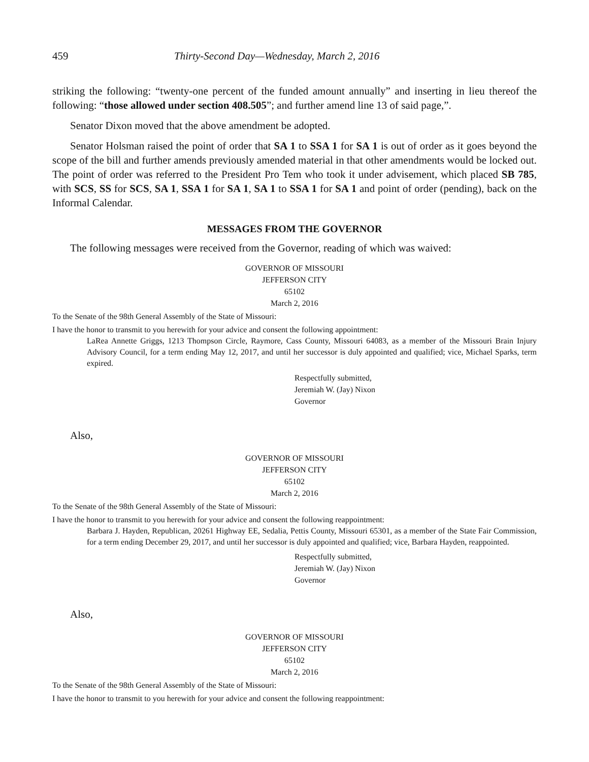459 Thirty-Second Day—Wednesday, March 2, 2016
striking the following: “twenty-one percent of the funded amount annually” and inserting in lieu thereof the following: “those allowed under section 408.505”; and further amend line 13 of said page,”.
Senator Dixon moved that the above amendment be adopted.
Senator Holsman raised the point of order that SA 1 to SSA 1 for SA 1 is out of order as it goes beyond the scope of the bill and further amends previously amended material in that other amendments would be locked out. The point of order was referred to the President Pro Tem who took it under advisement, which placed SB 785, with SCS, SS for SCS, SA 1, SSA 1 for SA 1, SA 1 to SSA 1 for SA 1 and point of order (pending), back on the Informal Calendar.
MESSAGES FROM THE GOVERNOR
The following messages were received from the Governor, reading of which was waived:
GOVERNOR OF MISSOURI
JEFFERSON CITY
65102
March 2, 2016
To the Senate of the 98th General Assembly of the State of Missouri:
I have the honor to transmit to you herewith for your advice and consent the following appointment:
LaRea Annette Griggs, 1213 Thompson Circle, Raymore, Cass County, Missouri 64083, as a member of the Missouri Brain Injury Advisory Council, for a term ending May 12, 2017, and until her successor is duly appointed and qualified; vice, Michael Sparks, term expired.
Respectfully submitted,
Jeremiah W. (Jay) Nixon
Governor
Also,
GOVERNOR OF MISSOURI
JEFFERSON CITY
65102
March 2, 2016
To the Senate of the 98th General Assembly of the State of Missouri:
I have the honor to transmit to you herewith for your advice and consent the following reappointment:
Barbara J. Hayden, Republican, 20261 Highway EE, Sedalia, Pettis County, Missouri 65301, as a member of the State Fair Commission, for a term ending December 29, 2017, and until her successor is duly appointed and qualified; vice, Barbara Hayden, reappointed.
Respectfully submitted,
Jeremiah W. (Jay) Nixon
Governor
Also,
GOVERNOR OF MISSOURI
JEFFERSON CITY
65102
March 2, 2016
To the Senate of the 98th General Assembly of the State of Missouri:
I have the honor to transmit to you herewith for your advice and consent the following reappointment: